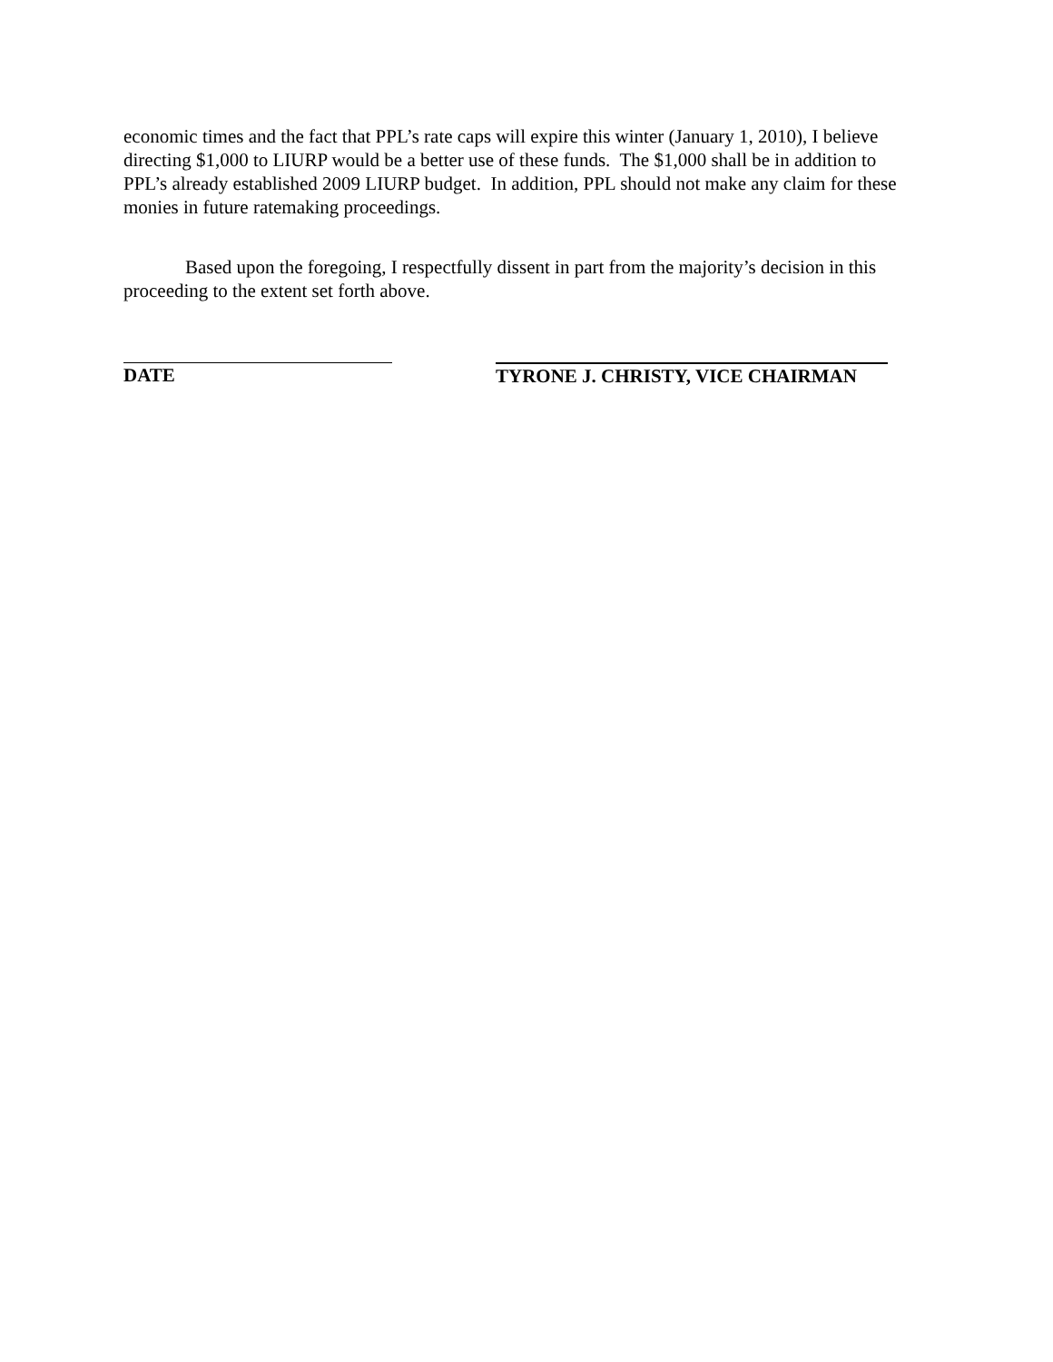economic times and the fact that PPL’s rate caps will expire this winter (January 1, 2010), I believe directing $1,000 to LIURP would be a better use of these funds. The $1,000 shall be in addition to PPL’s already established 2009 LIURP budget. In addition, PPL should not make any claim for these monies in future ratemaking proceedings.
Based upon the foregoing, I respectfully dissent in part from the majority’s decision in this proceeding to the extent set forth above.
DATE TYRONE J. CHRISTY, VICE CHAIRMAN